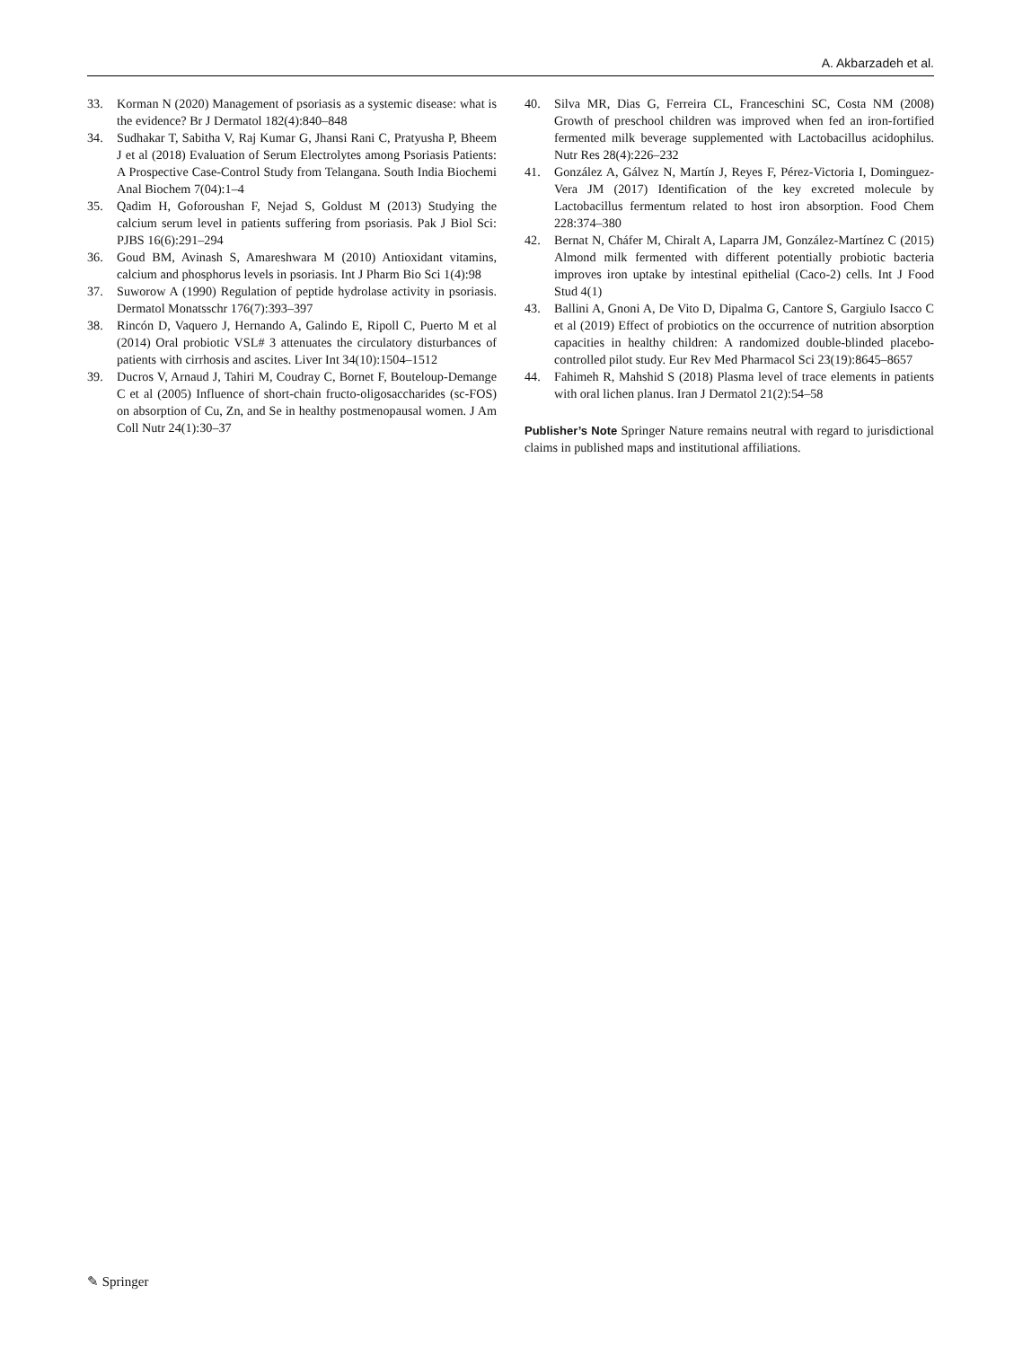A. Akbarzadeh et al.
33. Korman N (2020) Management of psoriasis as a systemic disease: what is the evidence? Br J Dermatol 182(4):840–848
34. Sudhakar T, Sabitha V, Raj Kumar G, Jhansi Rani C, Pratyusha P, Bheem J et al (2018) Evaluation of Serum Electrolytes among Psoriasis Patients: A Prospective Case-Control Study from Telangana. South India Biochemi Anal Biochem 7(04):1–4
35. Qadim H, Goforoushan F, Nejad S, Goldust M (2013) Studying the calcium serum level in patients suffering from psoriasis. Pak J Biol Sci: PJBS 16(6):291–294
36. Goud BM, Avinash S, Amareshwara M (2010) Antioxidant vitamins, calcium and phosphorus levels in psoriasis. Int J Pharm Bio Sci 1(4):98
37. Suworow A (1990) Regulation of peptide hydrolase activity in psoriasis. Dermatol Monatsschr 176(7):393–397
38. Rincón D, Vaquero J, Hernando A, Galindo E, Ripoll C, Puerto M et al (2014) Oral probiotic VSL# 3 attenuates the circulatory disturbances of patients with cirrhosis and ascites. Liver Int 34(10):1504–1512
39. Ducros V, Arnaud J, Tahiri M, Coudray C, Bornet F, Bouteloup-Demange C et al (2005) Influence of short-chain fructo-oligosaccharides (sc-FOS) on absorption of Cu, Zn, and Se in healthy postmenopausal women. J Am Coll Nutr 24(1):30–37
40. Silva MR, Dias G, Ferreira CL, Franceschini SC, Costa NM (2008) Growth of preschool children was improved when fed an iron-fortified fermented milk beverage supplemented with Lactobacillus acidophilus. Nutr Res 28(4):226–232
41. González A, Gálvez N, Martín J, Reyes F, Pérez-Victoria I, Dominguez-Vera JM (2017) Identification of the key excreted molecule by Lactobacillus fermentum related to host iron absorption. Food Chem 228:374–380
42. Bernat N, Cháfer M, Chiralt A, Laparra JM, González-Martínez C (2015) Almond milk fermented with different potentially probiotic bacteria improves iron uptake by intestinal epithelial (Caco-2) cells. Int J Food Stud 4(1)
43. Ballini A, Gnoni A, De Vito D, Dipalma G, Cantore S, Gargiulo Isacco C et al (2019) Effect of probiotics on the occurrence of nutrition absorption capacities in healthy children: A randomized double-blinded placebo-controlled pilot study. Eur Rev Med Pharmacol Sci 23(19):8645–8657
44. Fahimeh R, Mahshid S (2018) Plasma level of trace elements in patients with oral lichen planus. Iran J Dermatol 21(2):54–58
Publisher’s Note Springer Nature remains neutral with regard to jurisdictional claims in published maps and institutional affiliations.
✎ Springer